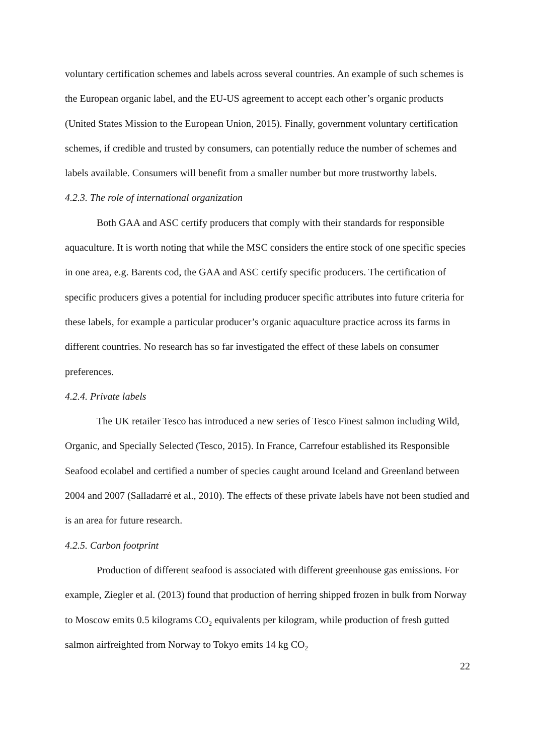voluntary certification schemes and labels across several countries. An example of such schemes is the European organic label, and the EU-US agreement to accept each other’s organic products (United States Mission to the European Union, 2015). Finally, government voluntary certification schemes, if credible and trusted by consumers, can potentially reduce the number of schemes and labels available. Consumers will benefit from a smaller number but more trustworthy labels.
4.2.3. The role of international organization
Both GAA and ASC certify producers that comply with their standards for responsible aquaculture. It is worth noting that while the MSC considers the entire stock of one specific species in one area, e.g. Barents cod, the GAA and ASC certify specific producers. The certification of specific producers gives a potential for including producer specific attributes into future criteria for these labels, for example a particular producer’s organic aquaculture practice across its farms in different countries. No research has so far investigated the effect of these labels on consumer preferences.
4.2.4. Private labels
The UK retailer Tesco has introduced a new series of Tesco Finest salmon including Wild, Organic, and Specially Selected (Tesco, 2015). In France, Carrefour established its Responsible Seafood ecolabel and certified a number of species caught around Iceland and Greenland between 2004 and 2007 (Salladarré et al., 2010). The effects of these private labels have not been studied and is an area for future research.
4.2.5. Carbon footprint
Production of different seafood is associated with different greenhouse gas emissions. For example, Ziegler et al. (2013) found that production of herring shipped frozen in bulk from Norway to Moscow emits 0.5 kilograms CO<sub>2</sub> equivalents per kilogram, while production of fresh gutted salmon airfreighted from Norway to Tokyo emits 14 kg CO<sub>2</sub>
22